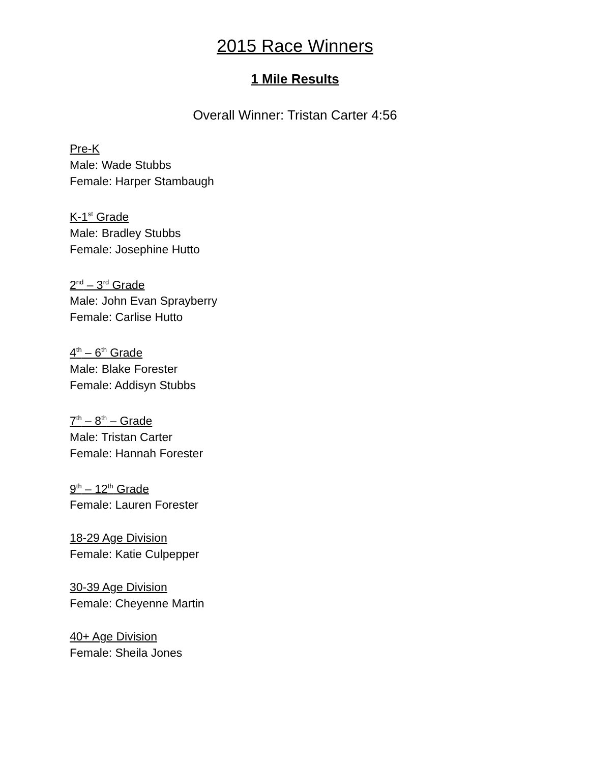2015 Race Winners
1 Mile Results
Overall Winner: Tristan Carter 4:56
Pre-K
Male: Wade Stubbs
Female: Harper Stambaugh
K-1<sup>st</sup> Grade
Male: Bradley Stubbs
Female: Josephine Hutto
2<sup>nd</sup> – 3<sup>rd</sup> Grade
Male: John Evan Sprayberry
Female: Carlise Hutto
4<sup>th</sup> – 6<sup>th</sup> Grade
Male: Blake Forester
Female: Addisyn Stubbs
7<sup>th</sup> – 8<sup>th</sup> – Grade
Male: Tristan Carter
Female: Hannah Forester
9<sup>th</sup> – 12<sup>th</sup> Grade
Female: Lauren Forester
18-29 Age Division
Female: Katie Culpepper
30-39 Age Division
Female: Cheyenne Martin
40+ Age Division
Female: Sheila Jones